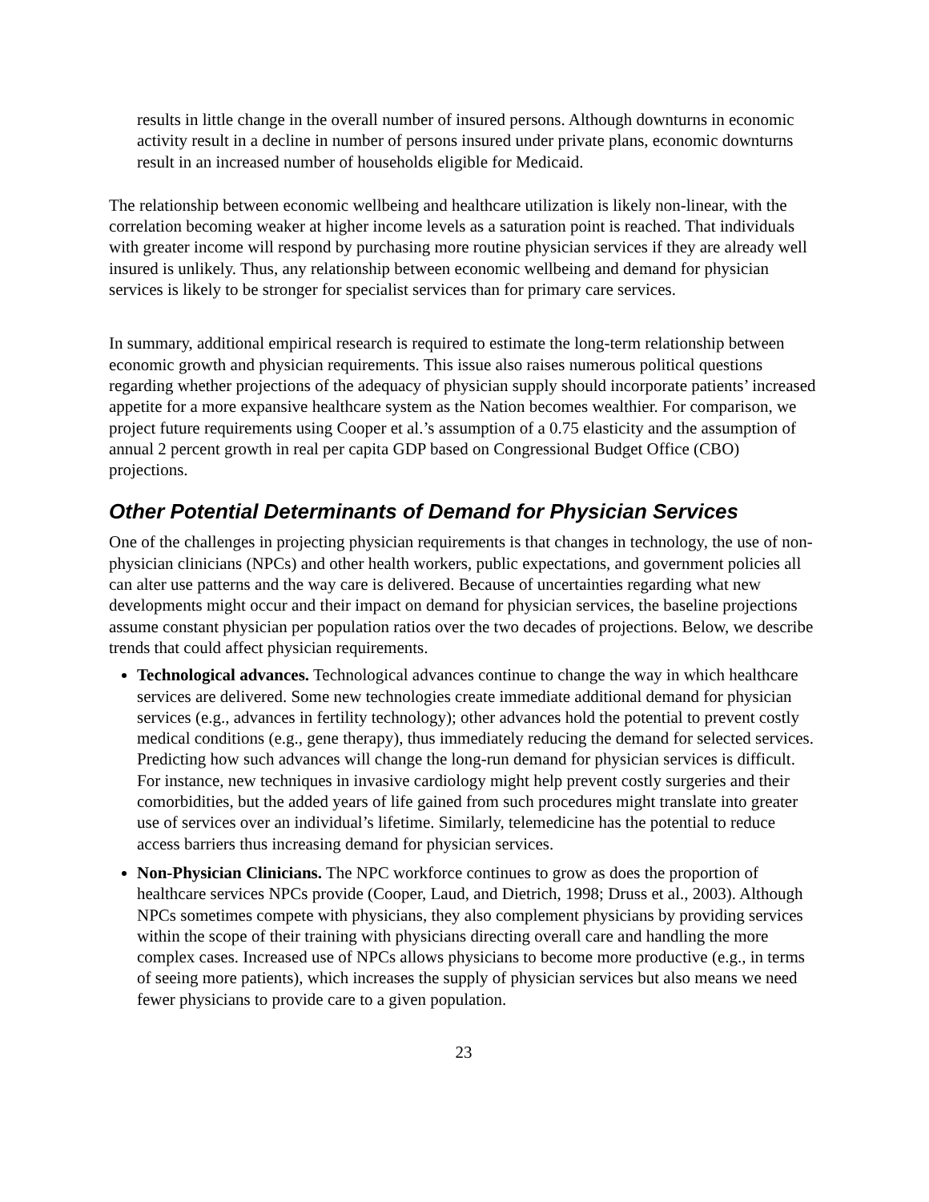results in little change in the overall number of insured persons. Although downturns in economic activity result in a decline in number of persons insured under private plans, economic downturns result in an increased number of households eligible for Medicaid.
The relationship between economic wellbeing and healthcare utilization is likely non-linear, with the correlation becoming weaker at higher income levels as a saturation point is reached. That individuals with greater income will respond by purchasing more routine physician services if they are already well insured is unlikely. Thus, any relationship between economic wellbeing and demand for physician services is likely to be stronger for specialist services than for primary care services.
In summary, additional empirical research is required to estimate the long-term relationship between economic growth and physician requirements. This issue also raises numerous political questions regarding whether projections of the adequacy of physician supply should incorporate patients’ increased appetite for a more expansive healthcare system as the Nation becomes wealthier. For comparison, we project future requirements using Cooper et al.’s assumption of a 0.75 elasticity and the assumption of annual 2 percent growth in real per capita GDP based on Congressional Budget Office (CBO) projections.
Other Potential Determinants of Demand for Physician Services
One of the challenges in projecting physician requirements is that changes in technology, the use of non-physician clinicians (NPCs) and other health workers, public expectations, and government policies all can alter use patterns and the way care is delivered. Because of uncertainties regarding what new developments might occur and their impact on demand for physician services, the baseline projections assume constant physician per population ratios over the two decades of projections. Below, we describe trends that could affect physician requirements.
Technological advances. Technological advances continue to change the way in which healthcare services are delivered. Some new technologies create immediate additional demand for physician services (e.g., advances in fertility technology); other advances hold the potential to prevent costly medical conditions (e.g., gene therapy), thus immediately reducing the demand for selected services. Predicting how such advances will change the long-run demand for physician services is difficult. For instance, new techniques in invasive cardiology might help prevent costly surgeries and their comorbidities, but the added years of life gained from such procedures might translate into greater use of services over an individual’s lifetime. Similarly, telemedicine has the potential to reduce access barriers thus increasing demand for physician services.
Non-Physician Clinicians. The NPC workforce continues to grow as does the proportion of healthcare services NPCs provide (Cooper, Laud, and Dietrich, 1998; Druss et al., 2003). Although NPCs sometimes compete with physicians, they also complement physicians by providing services within the scope of their training with physicians directing overall care and handling the more complex cases. Increased use of NPCs allows physicians to become more productive (e.g., in terms of seeing more patients), which increases the supply of physician services but also means we need fewer physicians to provide care to a given population.
23